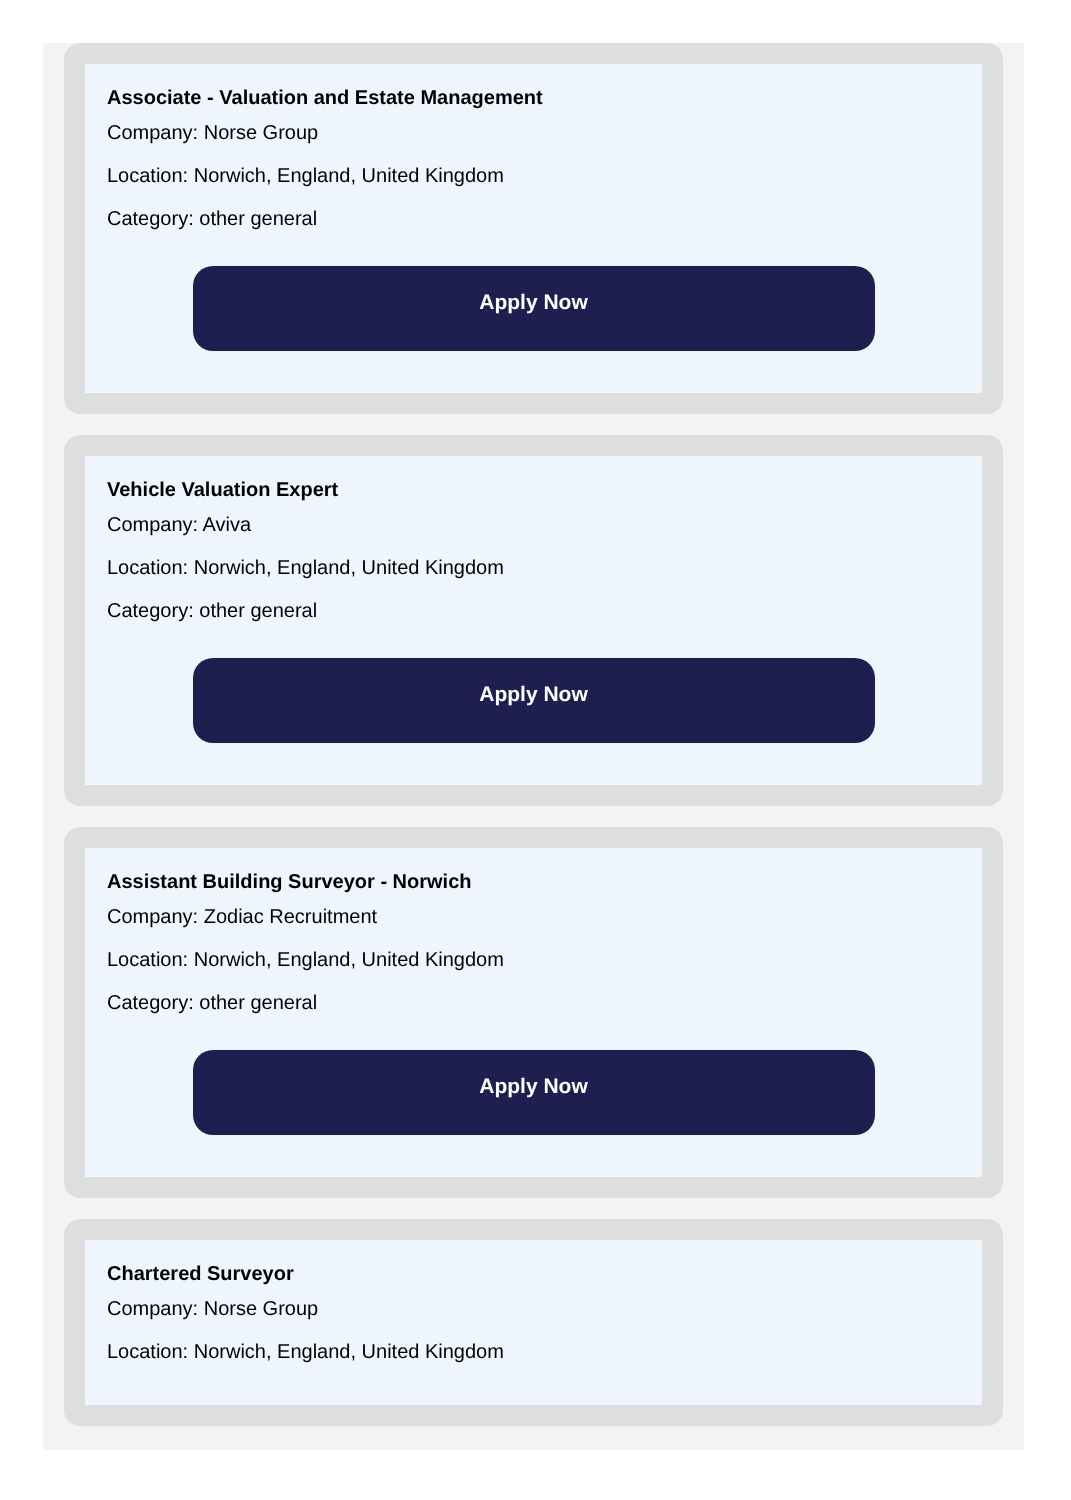Associate - Valuation and Estate Management
Company: Norse Group
Location: Norwich, England, United Kingdom
Category: other general
Apply Now
Vehicle Valuation Expert
Company: Aviva
Location: Norwich, England, United Kingdom
Category: other general
Apply Now
Assistant Building Surveyor - Norwich
Company: Zodiac Recruitment
Location: Norwich, England, United Kingdom
Category: other general
Apply Now
Chartered Surveyor
Company: Norse Group
Location: Norwich, England, United Kingdom